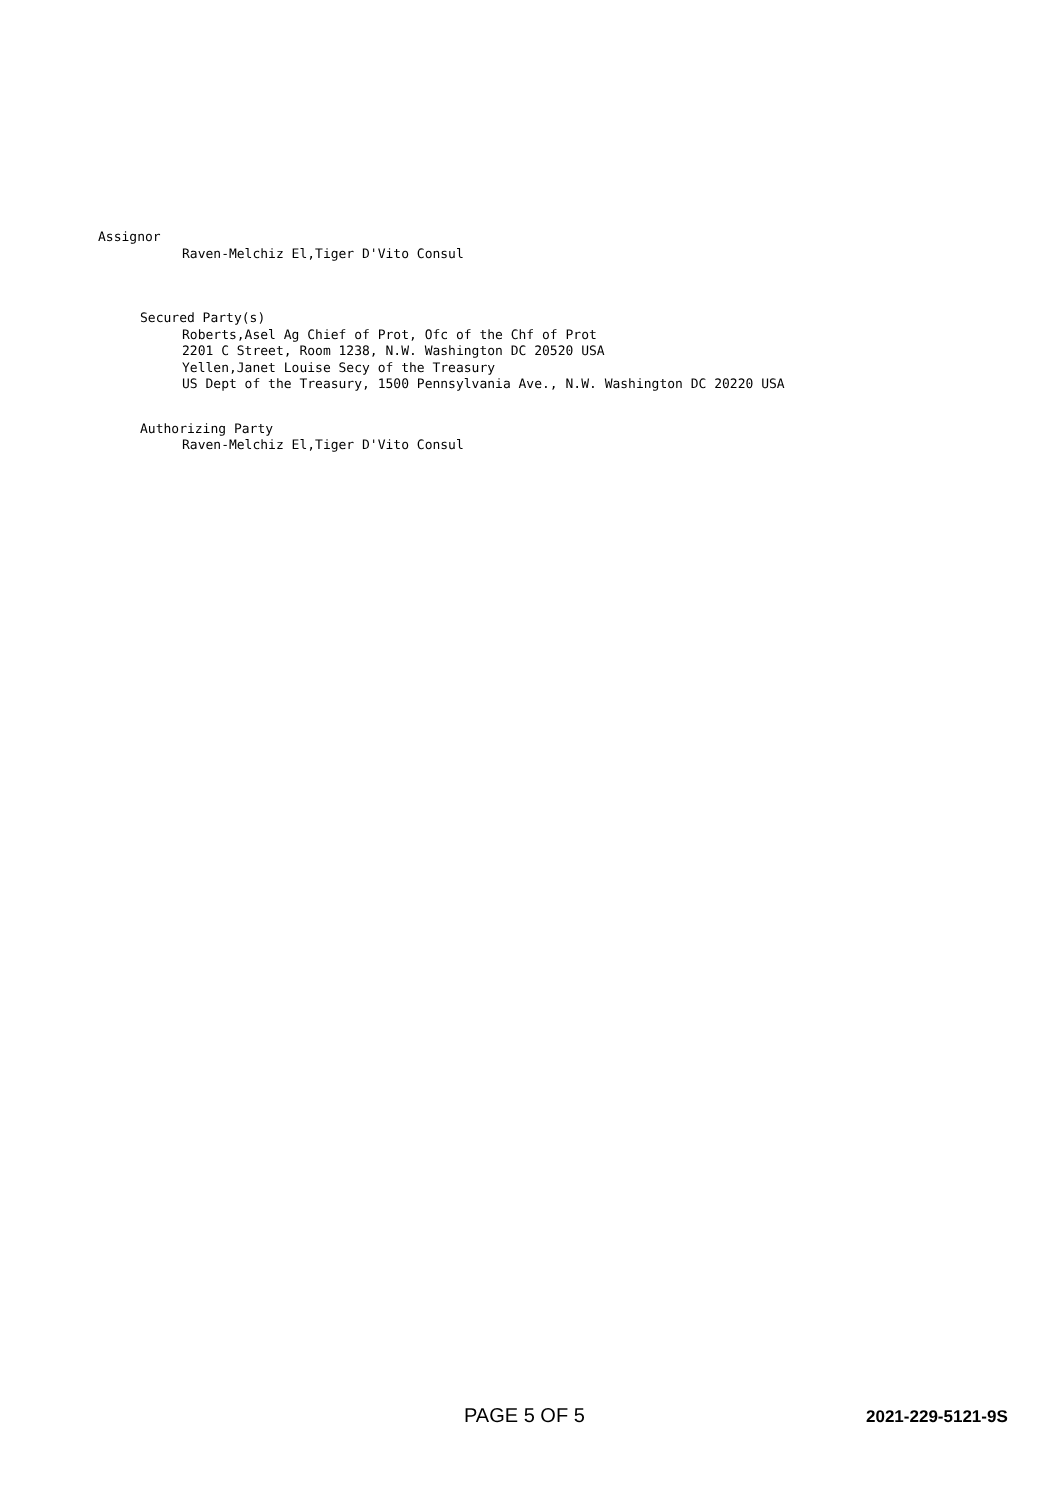Assignor
Raven-Melchiz El,Tiger D'Vito Consul
Secured Party(s)
Roberts,Asel Ag Chief of Prot, Ofc of the Chf of Prot
2201 C Street, Room 1238, N.W. Washington DC 20520 USA
Yellen,Janet Louise Secy of the Treasury
US Dept of the Treasury, 1500 Pennsylvania Ave., N.W. Washington DC 20220 USA
Authorizing Party
Raven-Melchiz El,Tiger D'Vito Consul
PAGE 5 OF 5 2021-229-5121-9S